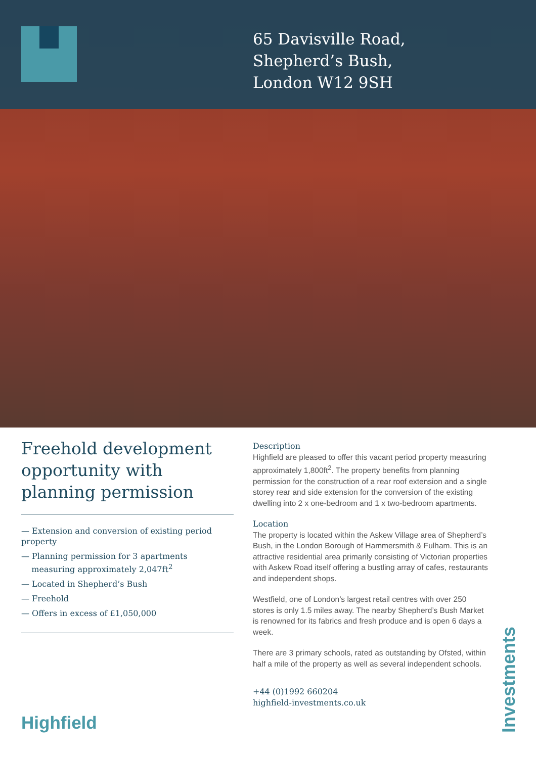65 Davisville Road,
Shepherd’s Bush,
London W12 9SH
Freehold development opportunity with planning permission
— Extension and conversion of existing period property
— Planning permission for 3 apartments
measuring approximately 2,047ft<sup>2</sup>
— Located in Shepherd’s Bush
— Freehold
— Offers in excess of £1,050,000
Description
Highfield are pleased to offer this vacant period property measuring approximately 1,800ft<sup>2</sup>. The property benefits from planning permission for the construction of a rear roof extension and a single storey rear and side extension for the conversion of the existing dwelling into 2 x one-bedroom and 1 x two-bedroom apartments.
Location
The property is located within the Askew Village area of Shepherd’s Bush, in the London Borough of Hammersmith & Fulham. This is an attractive residential area primarily consisting of Victorian properties with Askew Road itself offering a bustling array of cafes, restaurants and independent shops.
Westfield, one of London’s largest retail centres with over 250 stores is only 1.5 miles away. The nearby Shepherd’s Bush Market is renowned for its fabrics and fresh produce and is open 6 days a week.
There are 3 primary schools, rated as outstanding by Ofsted, within half a mile of the property as well as several independent schools.
+44 (0)1992 660204
highfield-investments.co.uk
Highfield
Investments